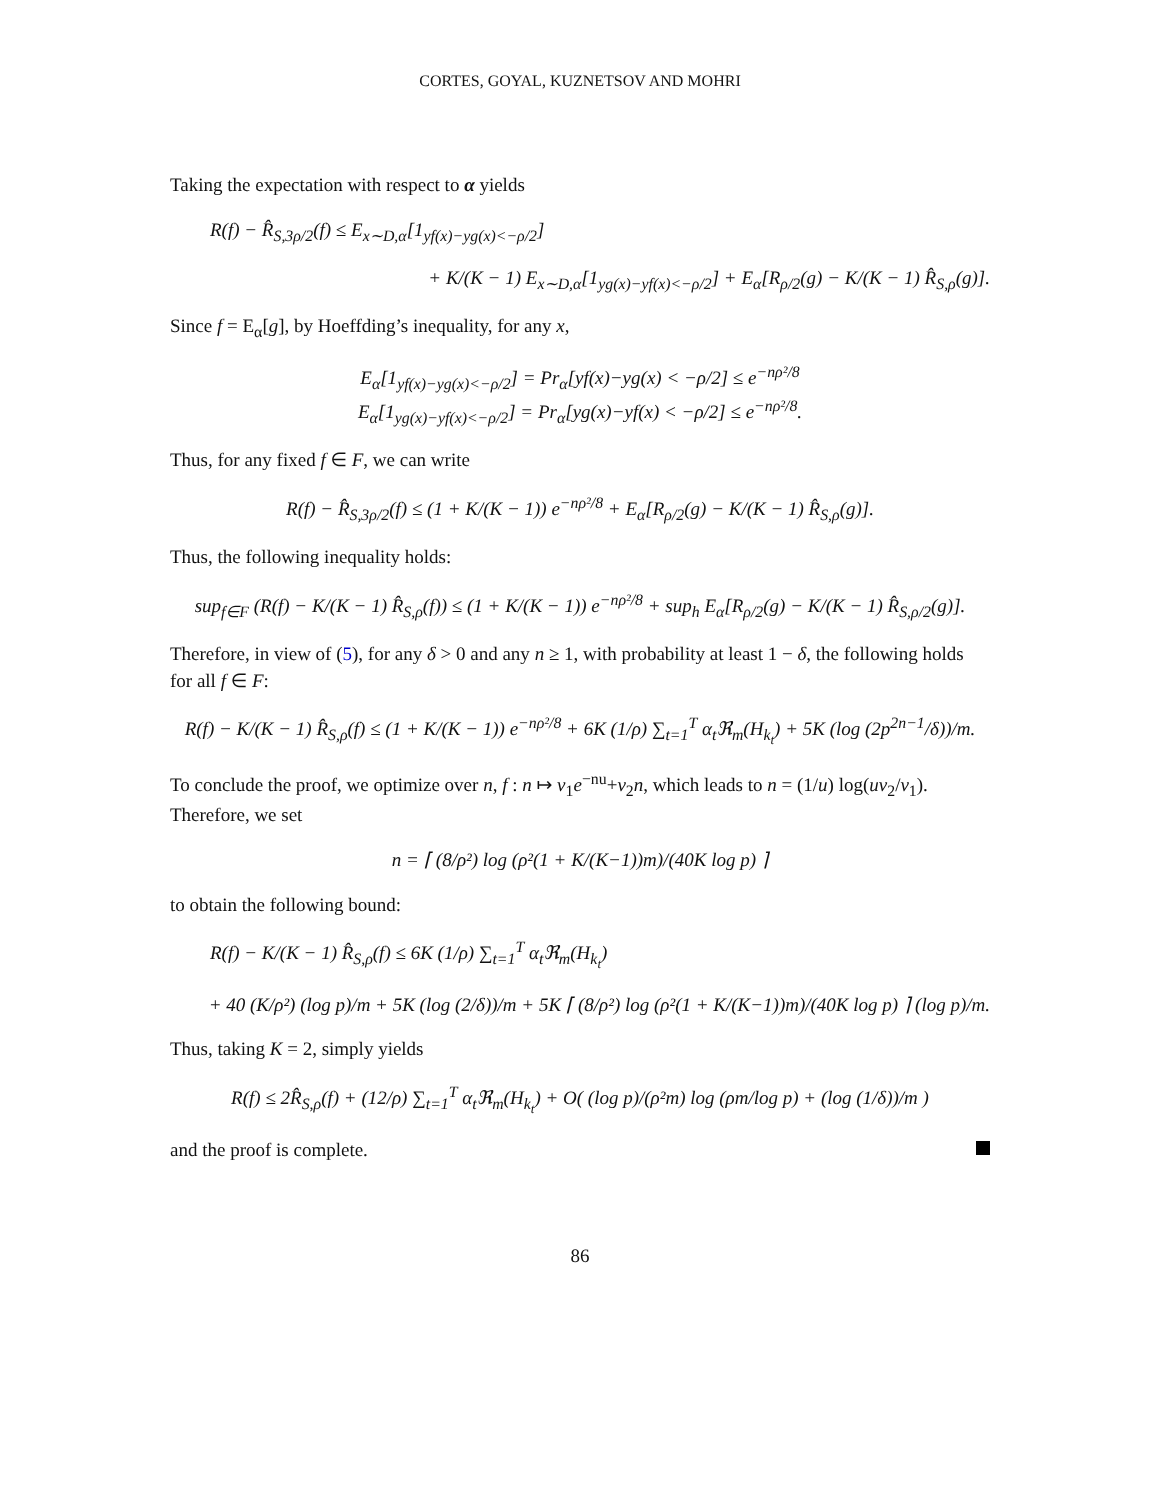CORTES, GOYAL, KUZNETSOV AND MOHRI
Taking the expectation with respect to α yields
R(f) − R̂<sub>S,3ρ/2</sub>(f) ≤ E<sub>x∼D,α</sub>[1<sub>yf(x)−yg(x)<−ρ/2</sub>]
+ K/(K − 1) E<sub>x∼D,α</sub>[1<sub>yg(x)−yf(x)<−ρ/2</sub>] + E<sub>α</sub>[R<sub>ρ/2</sub>(g) − K/(K − 1) R̂<sub>S,ρ</sub>(g)].
Since f = E<sub>α</sub>[g], by Hoeffding’s inequality, for any x,
E<sub>α</sub>[1<sub>yf(x)−yg(x)<−ρ/2</sub>] = Pr<sub>α</sub>[yf(x)−yg(x) < −ρ/2] ≤ e<sup>−nρ²/8</sup>
E<sub>α</sub>[1<sub>yg(x)−yf(x)<−ρ/2</sub>] = Pr<sub>α</sub>[yg(x)−yf(x) < −ρ/2] ≤ e<sup>−nρ²/8</sup>.
Thus, for any fixed f ∈ F, we can write
R(f) − R̂<sub>S,3ρ/2</sub>(f) ≤ (1 + K/(K − 1)) e<sup>−nρ²/8</sup> + E<sub>α</sub>[R<sub>ρ/2</sub>(g) − K/(K − 1) R̂<sub>S,ρ</sub>(g)].
Thus, the following inequality holds:
sup<sub>f∈F</sub> (R(f) − K/(K − 1) R̂<sub>S,ρ</sub>(f)) ≤ (1 + K/(K − 1)) e<sup>−nρ²/8</sup> + sup<sub>h</sub> E<sub>α</sub>[R<sub>ρ/2</sub>(g) − K/(K − 1) R̂<sub>S,ρ/2</sub>(g)].
Therefore, in view of (5), for any δ > 0 and any n ≥ 1, with probability at least 1 − δ, the following holds for all f ∈ F:
R(f) − K/(K − 1) R̂<sub>S,ρ</sub>(f) ≤ (1 + K/(K − 1)) e<sup>−nρ²/8</sup> + 6K (1/ρ) ∑<sub>t=1</sub><sup>T</sup> α<sub>t</sub>ℜ<sub>m</sub>(H<sub>k<sub>t</sub></sub>) + 5K (log (2p<sup>2n−1</sup>/δ))/m.
To conclude the proof, we optimize over n, f : n ↦ v<sub>1</sub>e<sup>−nu</sup>+v<sub>2</sub>n, which leads to n = (1/u) log(uv<sub>2</sub>/v<sub>1</sub>). Therefore, we set
n = ⌈ (8/ρ²) log (ρ²(1 + K/(K−1))m)/(40K log p) ⌉
to obtain the following bound:
R(f) − K/(K − 1) R̂<sub>S,ρ</sub>(f) ≤ 6K (1/ρ) ∑<sub>t=1</sub><sup>T</sup> α<sub>t</sub>ℜ<sub>m</sub>(H<sub>k<sub>t</sub></sub>)
+ 40 (K/ρ²) (log p)/m + 5K (log (2/δ))/m + 5K ⌈ (8/ρ²) log (ρ²(1 + K/(K−1))m)/(40K log p) ⌉ (log p)/m.
Thus, taking K = 2, simply yields
R(f) ≤ 2R̂<sub>S,ρ</sub>(f) + (12/ρ) ∑<sub>t=1</sub><sup>T</sup> α<sub>t</sub>ℜ<sub>m</sub>(H<sub>k<sub>t</sub></sub>) + O( (log p)/(ρ²m) log (ρm/log p) + (log (1/δ))/m )
and the proof is complete.
86